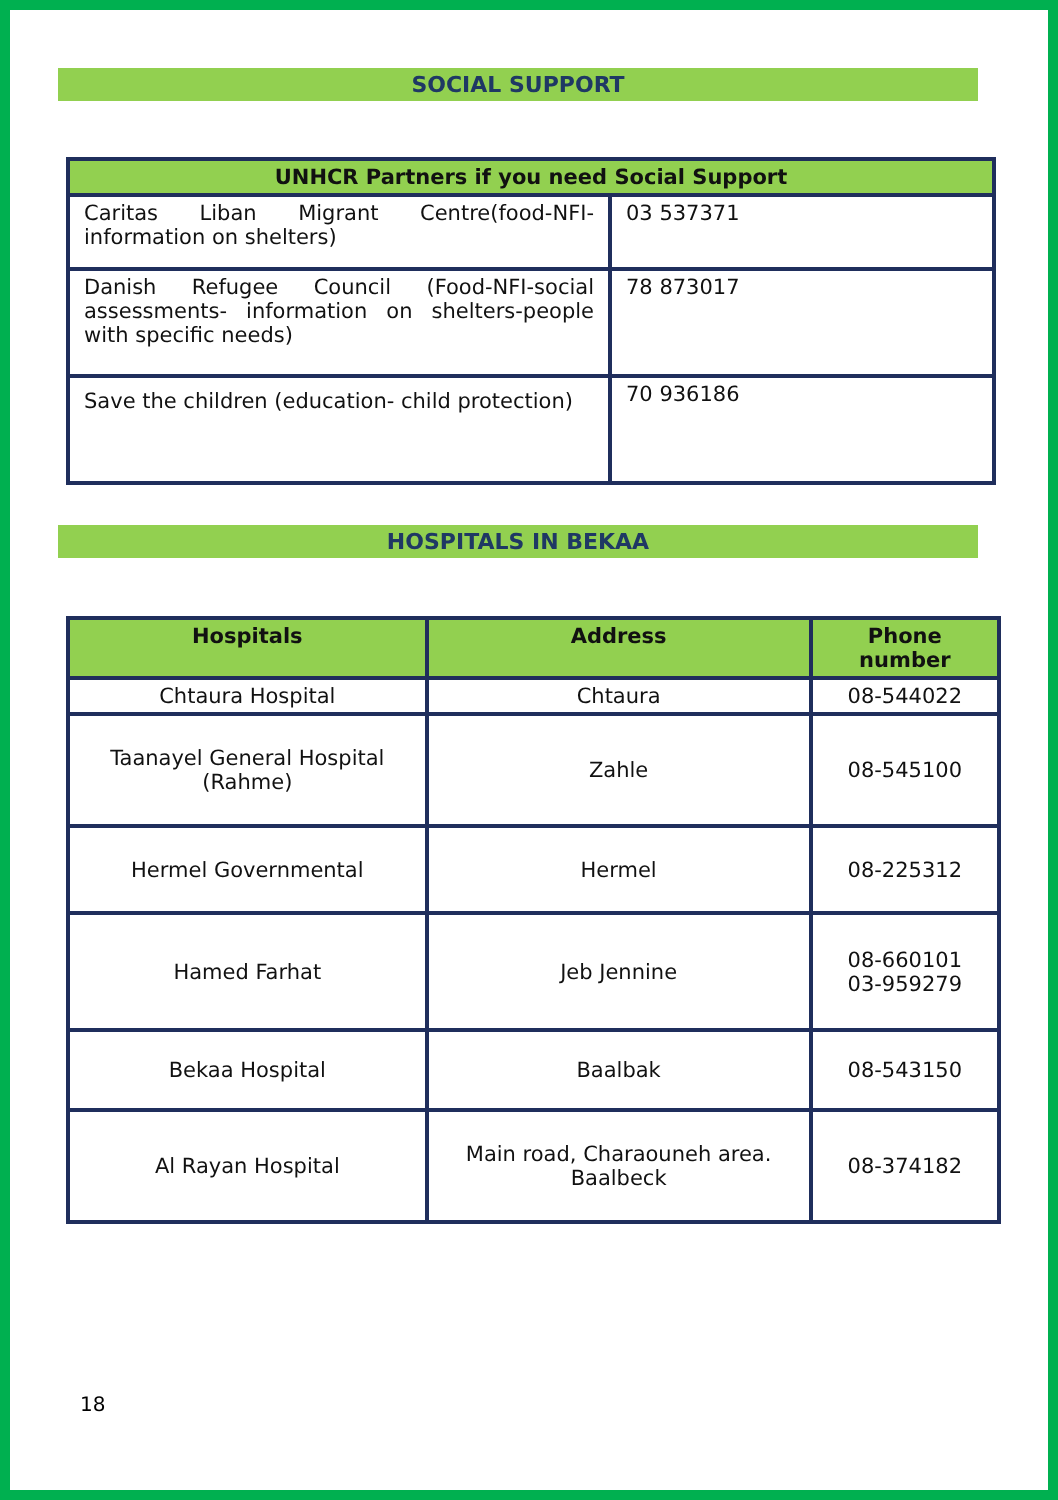SOCIAL SUPPORT
| UNHCR Partners if you need Social Support | |
| --- | --- |
| Caritas Liban Migrant Centre(food-NFI-information on shelters) | 03 537371 |
| Danish Refugee Council (Food-NFI-social assessments- information on shelters-people with specific needs) | 78 873017 |
| Save the children (education- child protection) | 70 936186 |
HOSPITALS IN BEKAA
| Hospitals | Address | Phone number |
| --- | --- | --- |
| Chtaura Hospital | Chtaura | 08-544022 |
| Taanayel General Hospital (Rahme) | Zahle | 08-545100 |
| Hermel Governmental | Hermel | 08-225312 |
| Hamed Farhat | Jeb Jennine | 08-660101 03-959279 |
| Bekaa Hospital | Baalbak | 08-543150 |
| Al Rayan Hospital | Main road, Charaouneh area. Baalbeck | 08-374182 |
18